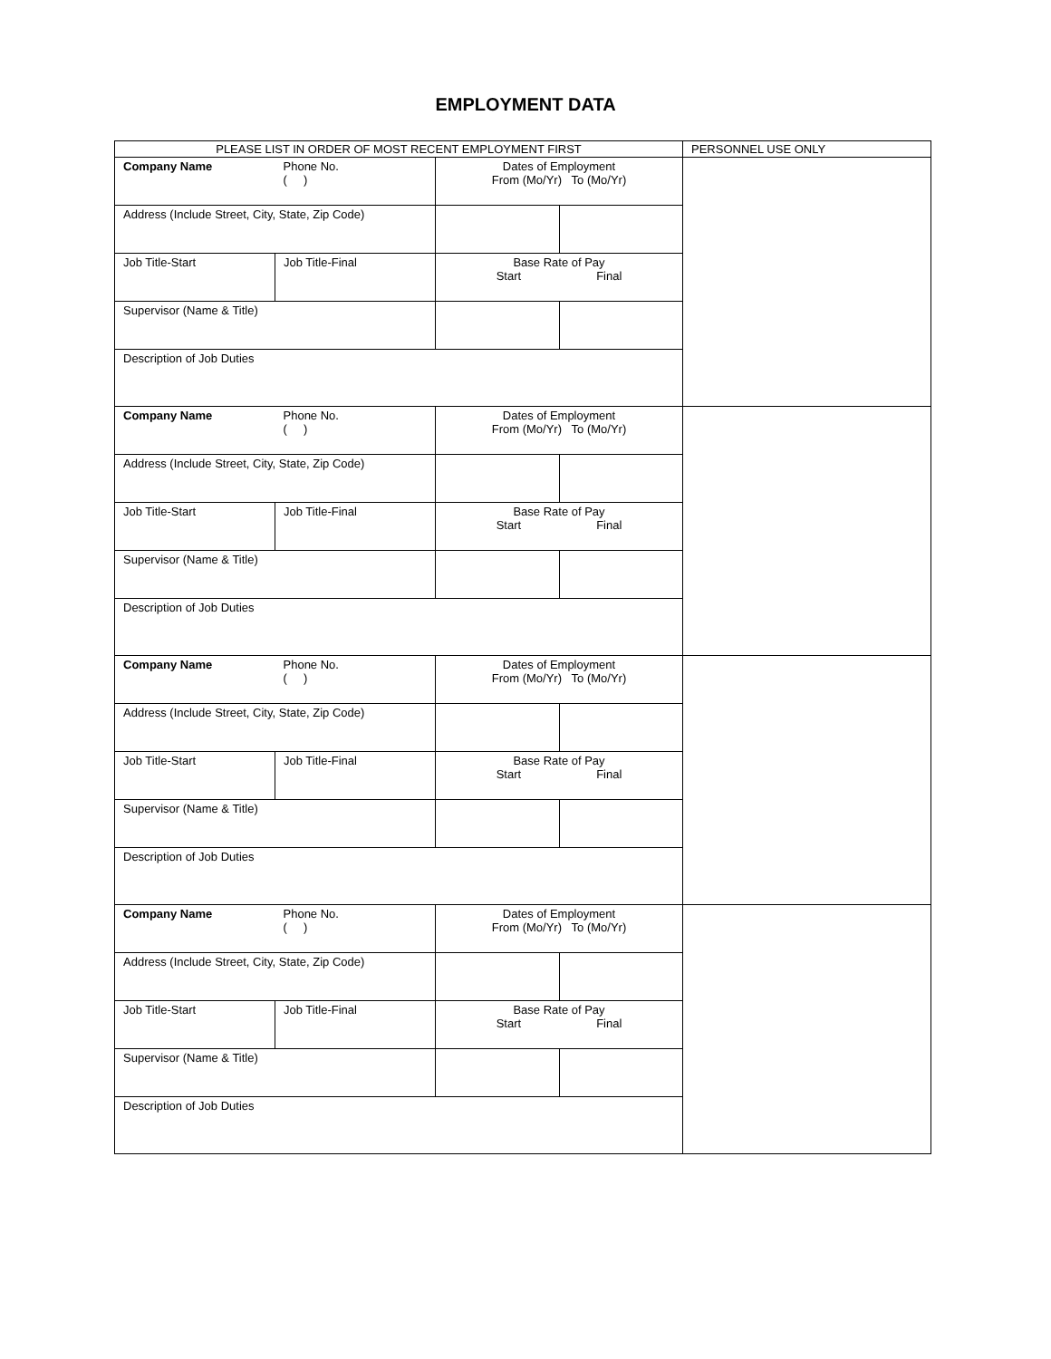EMPLOYMENT DATA
| PLEASE LIST IN ORDER OF MOST RECENT EMPLOYMENT FIRST | | | | PERSONNEL USE ONLY |
| Company Name | Phone No. ( ) | Dates of Employment From (Mo/Yr) To (Mo/Yr) | | |
| Address (Include Street, City, State, Zip Code) | | | | |
| Job Title-Start | Job Title-Final | Base Rate of Pay Start Final | | |
| Supervisor (Name & Title) | | | | |
| Description of Job Duties | | | | |
| Company Name | Phone No. ( ) | Dates of Employment From (Mo/Yr) To (Mo/Yr) | | |
| Address (Include Street, City, State, Zip Code) | | | | |
| Job Title-Start | Job Title-Final | Base Rate of Pay Start Final | | |
| Supervisor (Name & Title) | | | | |
| Description of Job Duties | | | | |
| Company Name | Phone No. ( ) | Dates of Employment From (Mo/Yr) To (Mo/Yr) | | |
| Address (Include Street, City, State, Zip Code) | | | | |
| Job Title-Start | Job Title-Final | Base Rate of Pay Start Final | | |
| Supervisor (Name & Title) | | | | |
| Description of Job Duties | | | | |
| Company Name | Phone No. ( ) | Dates of Employment From (Mo/Yr) To (Mo/Yr) | | |
| Address (Include Street, City, State, Zip Code) | | | | |
| Job Title-Start | Job Title-Final | Base Rate of Pay Start Final | | |
| Supervisor (Name & Title) | | | | |
| Description of Job Duties | | | | |